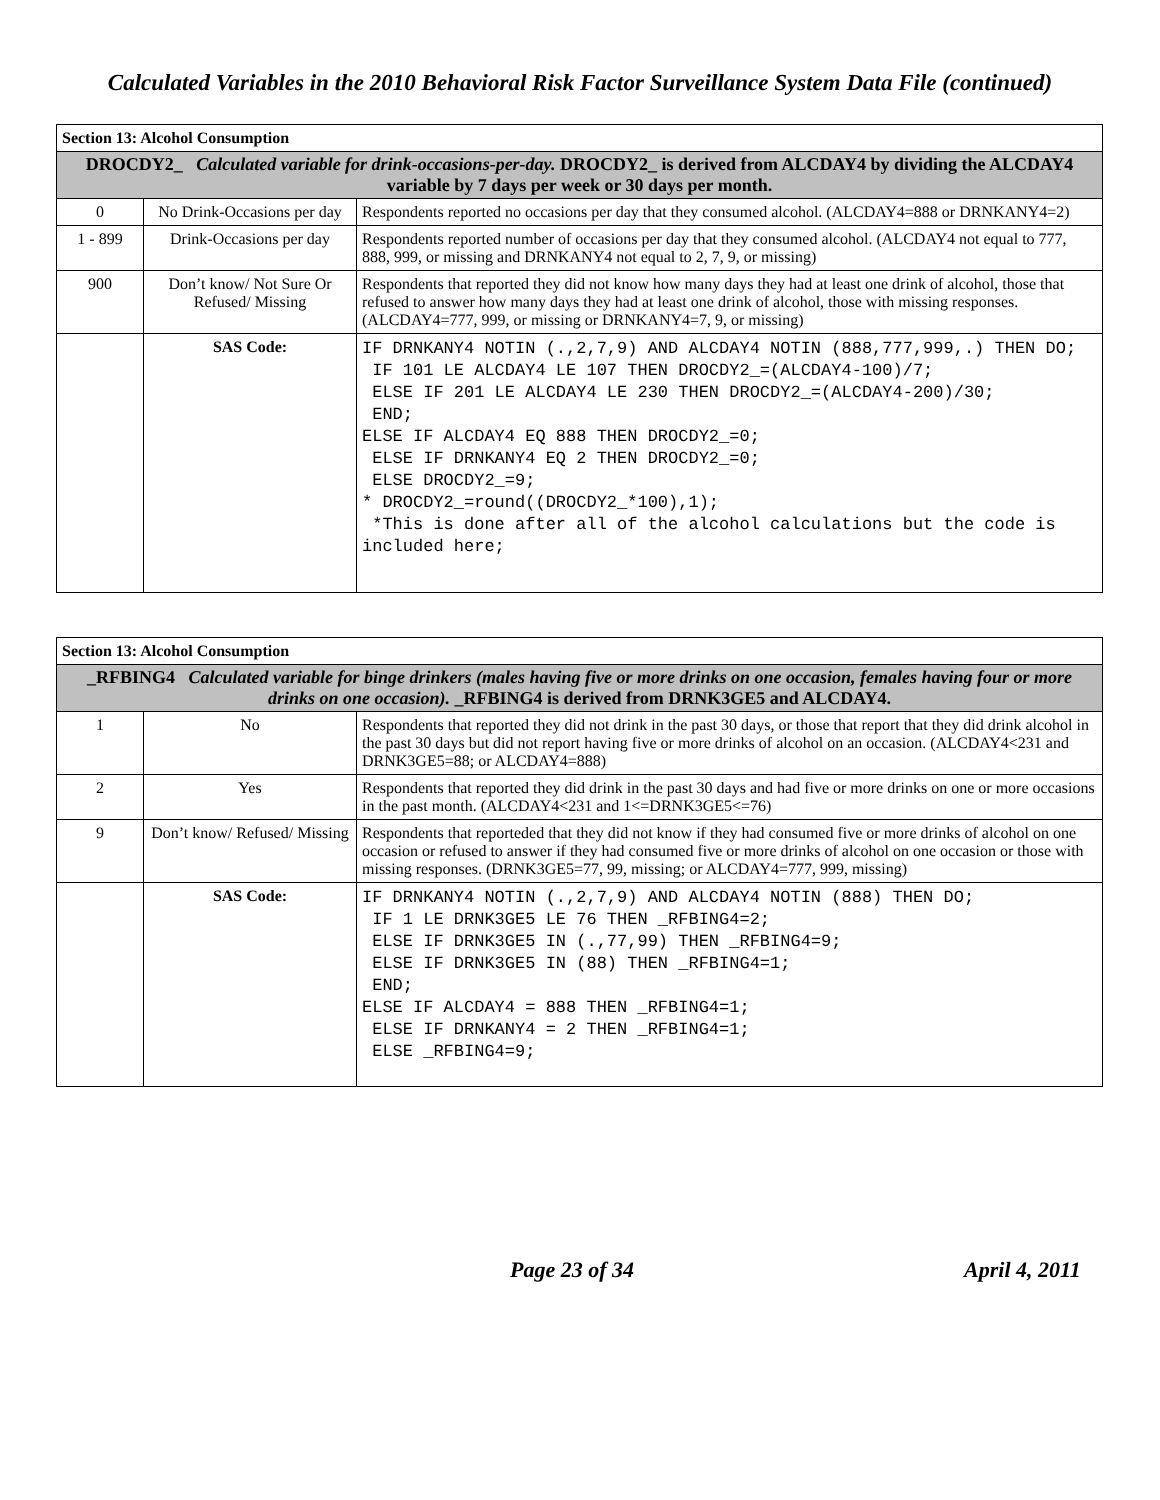Calculated Variables in the 2010 Behavioral Risk Factor Surveillance System Data File (continued)
| Section 13: Alcohol Consumption | | |
| DROCDY2_ Calculated variable for drink-occasions-per-day. DROCDY2_ is derived from ALCDAY4 by dividing the ALCDAY4 variable by 7 days per week or 30 days per month. | | |
| 0 | No Drink-Occasions per day | Respondents reported no occasions per day that they consumed alcohol. (ALCDAY4=888 or DRNKANY4=2) |
| 1 - 899 | Drink-Occasions per day | Respondents reported number of occasions per day that they consumed alcohol. (ALCDAY4 not equal to 777, 888, 999, or missing and DRNKANY4 not equal to 2, 7, 9, or missing) |
| 900 | Don’t know/ Not Sure Or Refused/ Missing | Respondents that reported they did not know how many days they had at least one drink of alcohol, those that refused to answer how many days they had at least one drink of alcohol, those with missing responses. (ALCDAY4=777, 999, or missing or DRNKANY4=7, 9, or missing) |
| | SAS Code: | IF DRNKANY4 NOTIN (.,2,7,9) AND ALCDAY4 NOTIN (888,777,999,.) THEN DO; IF 101 LE ALCDAY4 LE 107 THEN DROCDY2_=(ALCDAY4-100)/7; ELSE IF 201 LE ALCDAY4 LE 230 THEN DROCDY2_=(ALCDAY4-200)/30; END; ELSE IF ALCDAY4 EQ 888 THEN DROCDY2_=0; ELSE IF DRNKANY4 EQ 2 THEN DROCDY2_=0; ELSE DROCDY2_=9; * DROCDY2_=round((DROCDY2_*100),1); *This is done after all of the alcohol calculations but the code is included here; |
| Section 13: Alcohol Consumption | | |
| _RFBING4 Calculated variable for binge drinkers (males having five or more drinks on one occasion, females having four or more drinks on one occasion). _RFBING4 is derived from DRNK3GE5 and ALCDAY4. | | |
| 1 | No | Respondents that reported they did not drink in the past 30 days, or those that report that they did drink alcohol in the past 30 days but did not report having five or more drinks of alcohol on an occasion. (ALCDAY4<231 and DRNK3GE5=88; or ALCDAY4=888) |
| 2 | Yes | Respondents that reported they did drink in the past 30 days and had five or more drinks on one or more occasions in the past month. (ALCDAY4<231 and 1<=DRNK3GE5<=76) |
| 9 | Don’t know/ Refused/ Missing | Respondents that reporteded that they did not know if they had consumed five or more drinks of alcohol on one occasion or refused to answer if they had consumed five or more drinks of alcohol on one occasion or those with missing responses. (DRNK3GE5=77, 99, missing; or ALCDAY4=777, 999, missing) |
| | SAS Code: | IF DRNKANY4 NOTIN (.,2,7,9) AND ALCDAY4 NOTIN (888) THEN DO; IF 1 LE DRNK3GE5 LE 76 THEN _RFBING4=2; ELSE IF DRNK3GE5 IN (.,77,99) THEN _RFBING4=9; ELSE IF DRNK3GE5 IN (88) THEN _RFBING4=1; END; ELSE IF ALCDAY4 = 888 THEN _RFBING4=1; ELSE IF DRNKANY4 = 2 THEN _RFBING4=1; ELSE _RFBING4=9; |
Page 23 of 34 April 4, 2011